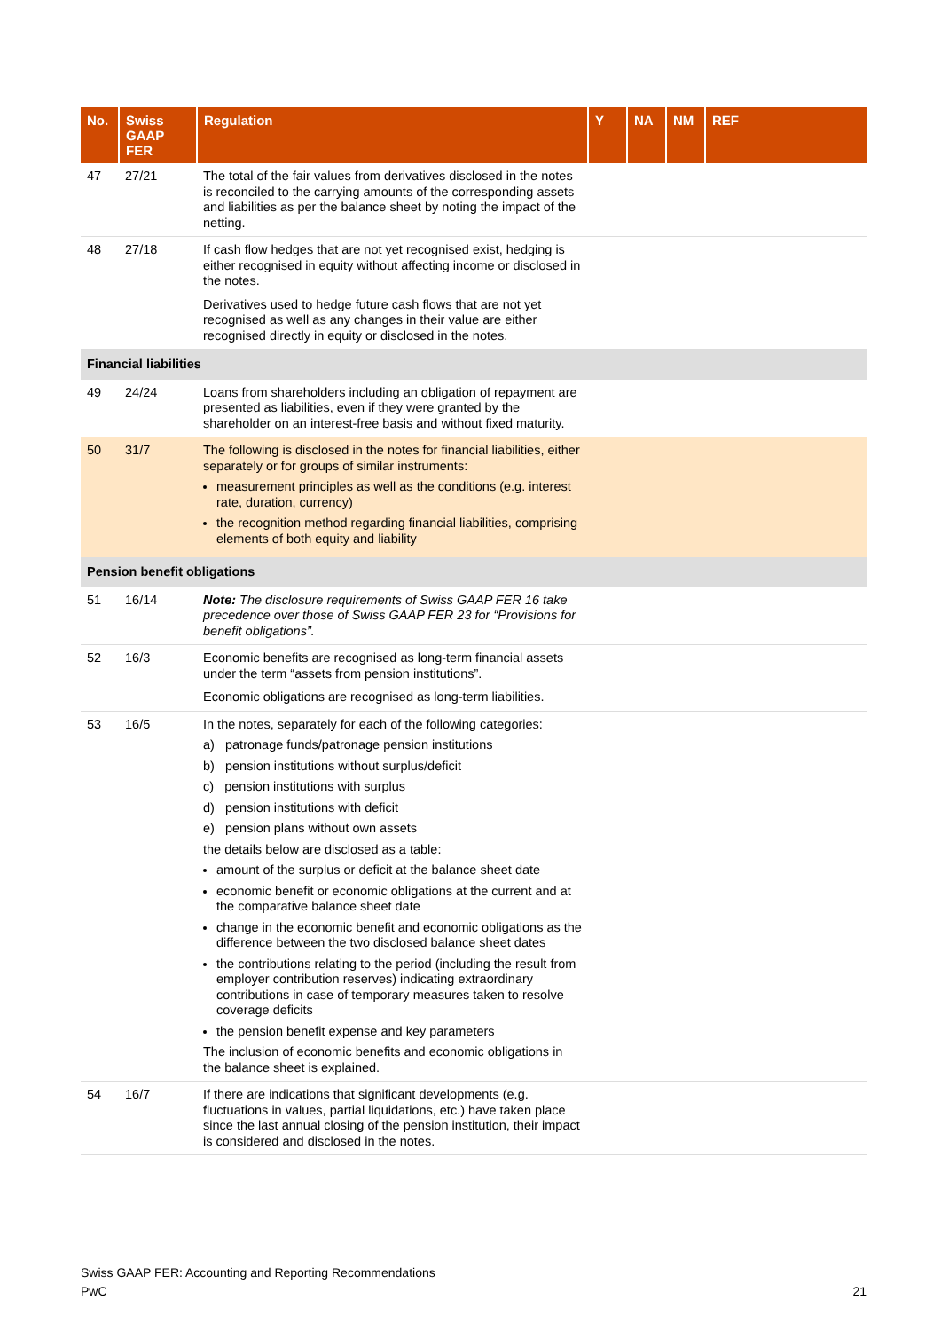| No. | Swiss GAAP FER | Regulation | Y | NA | NM | REF |
| --- | --- | --- | --- | --- | --- | --- |
| 47 | 27/21 | The total of the fair values from derivatives disclosed in the notes is reconciled to the carrying amounts of the corresponding assets and liabilities as per the balance sheet by noting the impact of the netting. | | | | |
| 48 | 27/18 | If cash flow hedges that are not yet recognised exist, hedging is either recognised in equity without affecting income or disclosed in the notes. Derivatives used to hedge future cash flows that are not yet recognised as well as any changes in their value are either recognised directly in equity or disclosed in the notes. | | | | |
| Financial liabilities | | | | | | |
| 49 | 24/24 | Loans from shareholders including an obligation of repayment are presented as liabilities, even if they were granted by the shareholder on an interest-free basis and without fixed maturity. | | | | |
| 50 | 31/7 | The following is disclosed in the notes for financial liabilities, either separately or for groups of similar instruments: measurement principles as well as the conditions (e.g. interest rate, duration, currency) the recognition method regarding financial liabilities, comprising elements of both equity and liability | | | | |
| Pension benefit obligations | | | | | | |
| 51 | 16/14 | Note: The disclosure requirements of Swiss GAAP FER 16 take precedence over those of Swiss GAAP FER 23 for “Provisions for benefit obligations”. | | | | |
| 52 | 16/3 | Economic benefits are recognised as long-term financial assets under the term “assets from pension institutions”. Economic obligations are recognised as long-term liabilities. | | | | |
| 53 | 16/5 | In the notes, separately for each of the following categories: a) patronage funds/patronage pension institutions b) pension institutions without surplus/deficit c) pension institutions with surplus d) pension institutions with deficit e) pension plans without own assets the details below are disclosed as a table: amount of the surplus or deficit at the balance sheet date economic benefit or economic obligations at the current and at the comparative balance sheet date change in the economic benefit and economic obligations as the difference between the two disclosed balance sheet dates the contributions relating to the period (including the result from employer contribution reserves) indicating extraordinary contributions in case of temporary measures taken to resolve coverage deficits the pension benefit expense and key parameters The inclusion of economic benefits and economic obligations in the balance sheet is explained. | | | | |
| 54 | 16/7 | If there are indications that significant developments (e.g. fluctuations in values, partial liquidations, etc.) have taken place since the last annual closing of the pension institution, their impact is considered and disclosed in the notes. | | | | |
Swiss GAAP FER: Accounting and Reporting Recommendations
PwC
21